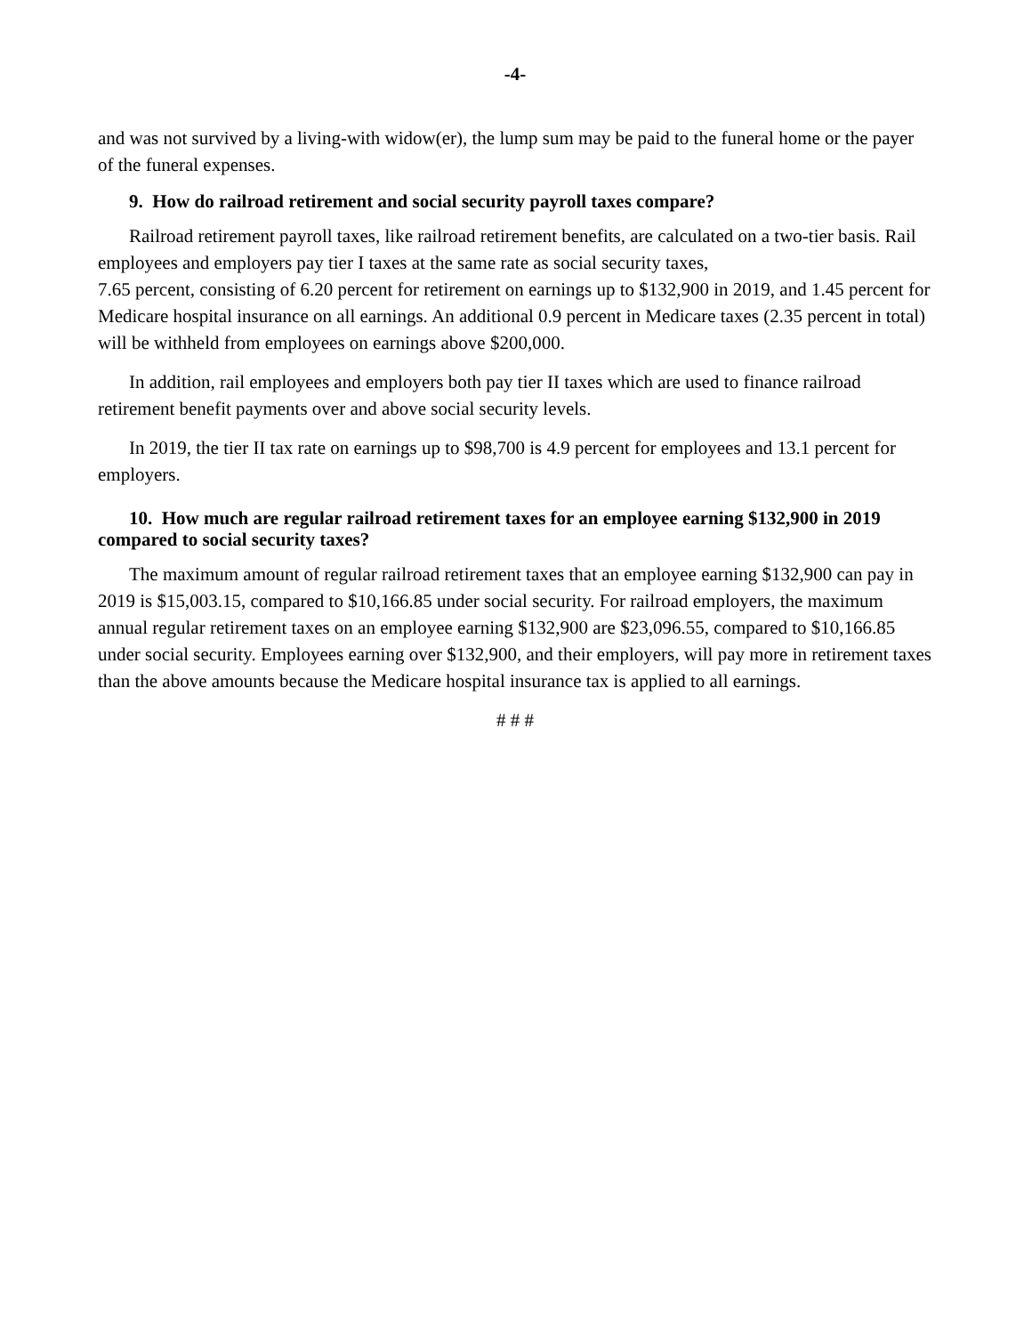-4-
and was not survived by a living-with widow(er), the lump sum may be paid to the funeral home or the payer of the funeral expenses.
9. How do railroad retirement and social security payroll taxes compare?
Railroad retirement payroll taxes, like railroad retirement benefits, are calculated on a two-tier basis. Rail employees and employers pay tier I taxes at the same rate as social security taxes,
7.65 percent, consisting of 6.20 percent for retirement on earnings up to $132,900 in 2019, and 1.45 percent for Medicare hospital insurance on all earnings. An additional 0.9 percent in Medicare taxes (2.35 percent in total) will be withheld from employees on earnings above $200,000.
In addition, rail employees and employers both pay tier II taxes which are used to finance railroad retirement benefit payments over and above social security levels.
In 2019, the tier II tax rate on earnings up to $98,700 is 4.9 percent for employees and 13.1 percent for employers.
10. How much are regular railroad retirement taxes for an employee earning $132,900 in 2019 compared to social security taxes?
The maximum amount of regular railroad retirement taxes that an employee earning $132,900 can pay in 2019 is $15,003.15, compared to $10,166.85 under social security. For railroad employers, the maximum annual regular retirement taxes on an employee earning $132,900 are $23,096.55, compared to $10,166.85 under social security. Employees earning over $132,900, and their employers, will pay more in retirement taxes than the above amounts because the Medicare hospital insurance tax is applied to all earnings.
# # #